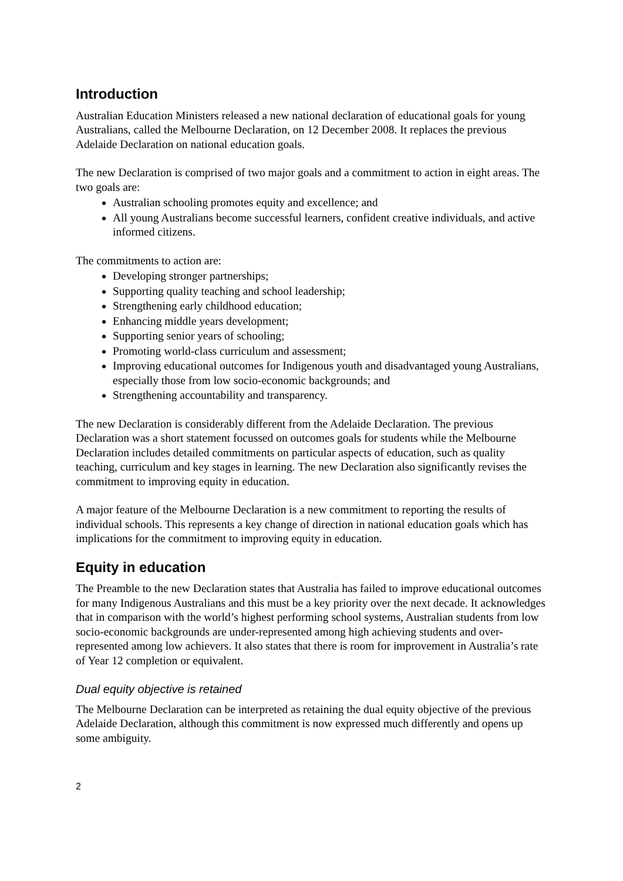Introduction
Australian Education Ministers released a new national declaration of educational goals for young Australians, called the Melbourne Declaration, on 12 December 2008. It replaces the previous Adelaide Declaration on national education goals.
The new Declaration is comprised of two major goals and a commitment to action in eight areas. The two goals are:
Australian schooling promotes equity and excellence; and
All young Australians become successful learners, confident creative individuals, and active informed citizens.
The commitments to action are:
Developing stronger partnerships;
Supporting quality teaching and school leadership;
Strengthening early childhood education;
Enhancing middle years development;
Supporting senior years of schooling;
Promoting world-class curriculum and assessment;
Improving educational outcomes for Indigenous youth and disadvantaged young Australians, especially those from low socio-economic backgrounds; and
Strengthening accountability and transparency.
The new Declaration is considerably different from the Adelaide Declaration. The previous Declaration was a short statement focussed on outcomes goals for students while the Melbourne Declaration includes detailed commitments on particular aspects of education, such as quality teaching, curriculum and key stages in learning. The new Declaration also significantly revises the commitment to improving equity in education.
A major feature of the Melbourne Declaration is a new commitment to reporting the results of individual schools. This represents a key change of direction in national education goals which has implications for the commitment to improving equity in education.
Equity in education
The Preamble to the new Declaration states that Australia has failed to improve educational outcomes for many Indigenous Australians and this must be a key priority over the next decade. It acknowledges that in comparison with the world’s highest performing school systems, Australian students from low socio-economic backgrounds are under-represented among high achieving students and over-represented among low achievers. It also states that there is room for improvement in Australia’s rate of Year 12 completion or equivalent.
Dual equity objective is retained
The Melbourne Declaration can be interpreted as retaining the dual equity objective of the previous Adelaide Declaration, although this commitment is now expressed much differently and opens up some ambiguity.
2